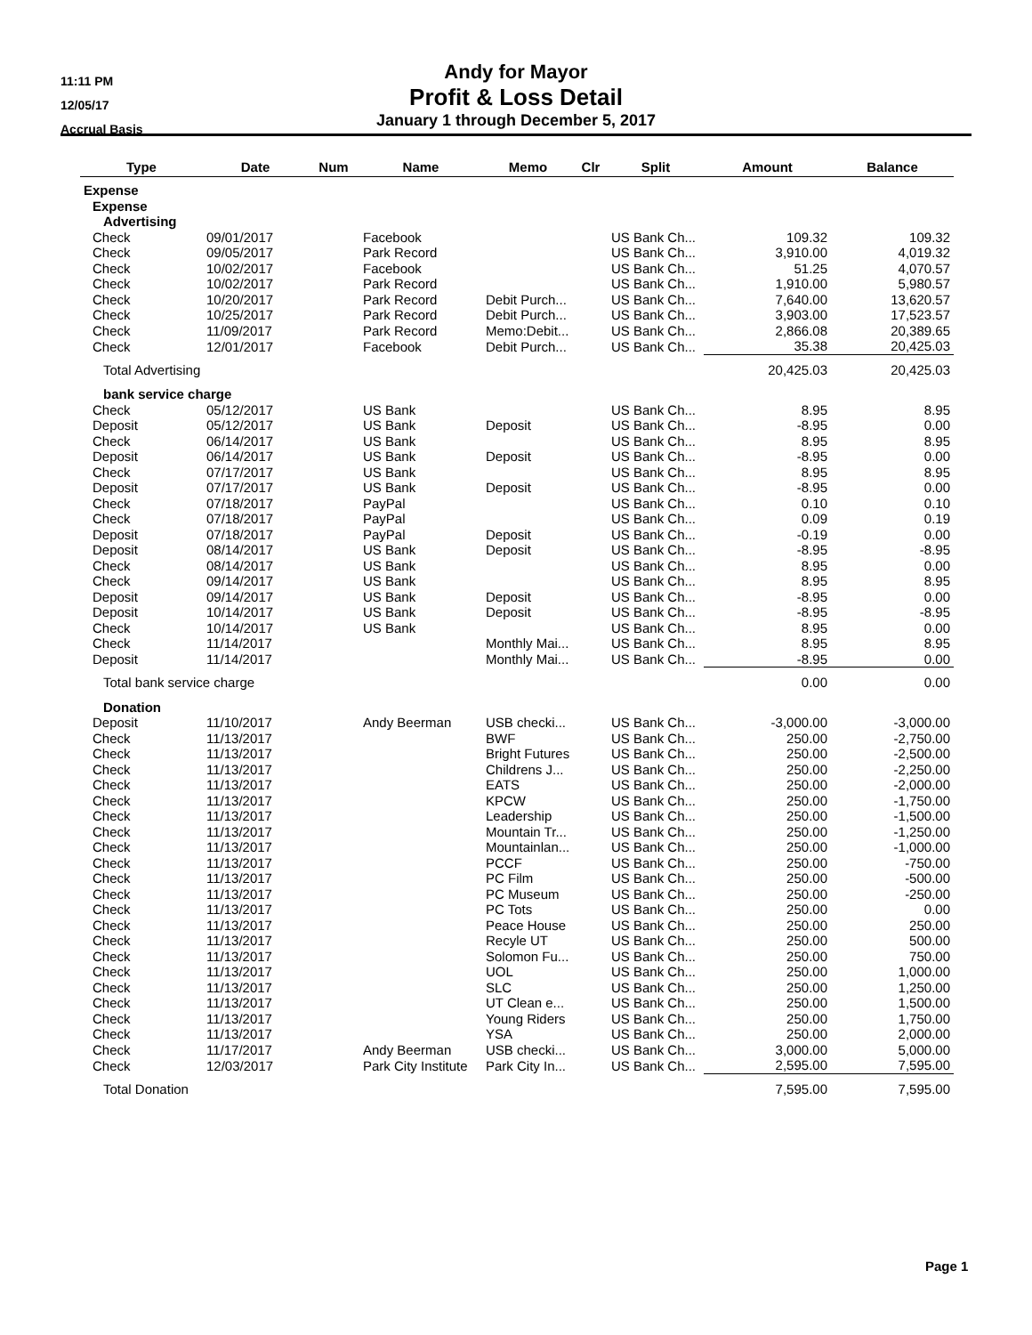11:11 PM
12/05/17
Accrual Basis
Andy for Mayor
Profit & Loss Detail
January 1 through December 5, 2017
| Type | Date | Num | Name | Memo | Clr | Split | Amount | Balance |
| --- | --- | --- | --- | --- | --- | --- | --- | --- |
| Expense | | | | | | | | |
| Expense | | | | | | | | |
| Advertising | | | | | | | | |
| Check | 09/01/2017 | | Facebook | | | US Bank Ch... | 109.32 | 109.32 |
| Check | 09/05/2017 | | Park Record | | | US Bank Ch... | 3,910.00 | 4,019.32 |
| Check | 10/02/2017 | | Facebook | | | US Bank Ch... | 51.25 | 4,070.57 |
| Check | 10/02/2017 | | Park Record | | | US Bank Ch... | 1,910.00 | 5,980.57 |
| Check | 10/20/2017 | | Park Record | Debit Purch... | | US Bank Ch... | 7,640.00 | 13,620.57 |
| Check | 10/25/2017 | | Park Record | Debit Purch... | | US Bank Ch... | 3,903.00 | 17,523.57 |
| Check | 11/09/2017 | | Park Record | Memo:Debit... | | US Bank Ch... | 2,866.08 | 20,389.65 |
| Check | 12/01/2017 | | Facebook | Debit Purch... | | US Bank Ch... | 35.38 | 20,425.03 |
| Total Advertising | | | | | | | 20,425.03 | 20,425.03 |
| bank service charge | | | | | | | | |
| Check | 05/12/2017 | | US Bank | | | US Bank Ch... | 8.95 | 8.95 |
| Deposit | 05/12/2017 | | US Bank | Deposit | | US Bank Ch... | -8.95 | 0.00 |
| Check | 06/14/2017 | | US Bank | | | US Bank Ch... | 8.95 | 8.95 |
| Deposit | 06/14/2017 | | US Bank | Deposit | | US Bank Ch... | -8.95 | 0.00 |
| Check | 07/17/2017 | | US Bank | | | US Bank Ch... | 8.95 | 8.95 |
| Deposit | 07/17/2017 | | US Bank | Deposit | | US Bank Ch... | -8.95 | 0.00 |
| Check | 07/18/2017 | | PayPal | | | US Bank Ch... | 0.10 | 0.10 |
| Check | 07/18/2017 | | PayPal | | | US Bank Ch... | 0.09 | 0.19 |
| Deposit | 07/18/2017 | | PayPal | Deposit | | US Bank Ch... | -0.19 | 0.00 |
| Deposit | 08/14/2017 | | US Bank | Deposit | | US Bank Ch... | -8.95 | -8.95 |
| Check | 08/14/2017 | | US Bank | | | US Bank Ch... | 8.95 | 0.00 |
| Check | 09/14/2017 | | US Bank | | | US Bank Ch... | 8.95 | 8.95 |
| Deposit | 09/14/2017 | | US Bank | Deposit | | US Bank Ch... | -8.95 | 0.00 |
| Deposit | 10/14/2017 | | US Bank | Deposit | | US Bank Ch... | -8.95 | -8.95 |
| Check | 10/14/2017 | | US Bank | | | US Bank Ch... | 8.95 | 0.00 |
| Check | 11/14/2017 | | | Monthly Mai... | | US Bank Ch... | 8.95 | 8.95 |
| Deposit | 11/14/2017 | | | Monthly Mai... | | US Bank Ch... | -8.95 | 0.00 |
| Total bank service charge | | | | | | | 0.00 | 0.00 |
| Donation | | | | | | | | |
| Deposit | 11/10/2017 | | Andy Beerman | USB checki... | | US Bank Ch... | -3,000.00 | -3,000.00 |
| Check | 11/13/2017 | | | BWF | | US Bank Ch... | 250.00 | -2,750.00 |
| Check | 11/13/2017 | | | Bright Futures | | US Bank Ch... | 250.00 | -2,500.00 |
| Check | 11/13/2017 | | | Childrens J... | | US Bank Ch... | 250.00 | -2,250.00 |
| Check | 11/13/2017 | | | EATS | | US Bank Ch... | 250.00 | -2,000.00 |
| Check | 11/13/2017 | | | KPCW | | US Bank Ch... | 250.00 | -1,750.00 |
| Check | 11/13/2017 | | | Leadership | | US Bank Ch... | 250.00 | -1,500.00 |
| Check | 11/13/2017 | | | Mountain Tr... | | US Bank Ch... | 250.00 | -1,250.00 |
| Check | 11/13/2017 | | | Mountainlan... | | US Bank Ch... | 250.00 | -1,000.00 |
| Check | 11/13/2017 | | | PCCF | | US Bank Ch... | 250.00 | -750.00 |
| Check | 11/13/2017 | | | PC Film | | US Bank Ch... | 250.00 | -500.00 |
| Check | 11/13/2017 | | | PC Museum | | US Bank Ch... | 250.00 | -250.00 |
| Check | 11/13/2017 | | | PC Tots | | US Bank Ch... | 250.00 | 0.00 |
| Check | 11/13/2017 | | | Peace House | | US Bank Ch... | 250.00 | 250.00 |
| Check | 11/13/2017 | | | Recyle UT | | US Bank Ch... | 250.00 | 500.00 |
| Check | 11/13/2017 | | | Solomon Fu... | | US Bank Ch... | 250.00 | 750.00 |
| Check | 11/13/2017 | | | UOL | | US Bank Ch... | 250.00 | 1,000.00 |
| Check | 11/13/2017 | | | SLC | | US Bank Ch... | 250.00 | 1,250.00 |
| Check | 11/13/2017 | | | UT Clean e... | | US Bank Ch... | 250.00 | 1,500.00 |
| Check | 11/13/2017 | | | Young Riders | | US Bank Ch... | 250.00 | 1,750.00 |
| Check | 11/13/2017 | | | YSA | | US Bank Ch... | 250.00 | 2,000.00 |
| Check | 11/17/2017 | | Andy Beerman | USB checki... | | US Bank Ch... | 3,000.00 | 5,000.00 |
| Check | 12/03/2017 | | Park City Institute | Park City In... | | US Bank Ch... | 2,595.00 | 7,595.00 |
| Total Donation | | | | | | | 7,595.00 | 7,595.00 |
Page 1